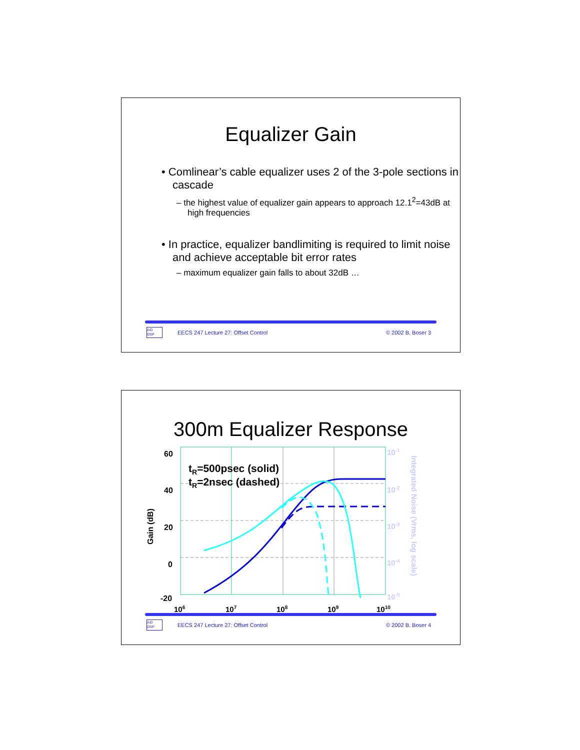Equalizer Gain
• Comlinear’s cable equalizer uses 2 of the 3-pole sections in cascade
– the highest value of equalizer gain appears to approach 12.1<sup>2</sup>=43dB at high frequencies
• In practice, equalizer bandlimiting is required to limit noise and achieve acceptable bit error rates
– maximum equalizer gain falls to about 32dB …
A/D
DSP
EECS 247 Lecture 27: Offset Control © 2002 B. Boser 3
300m Equalizer Response
60
40
20
0
-20
106
107
108
109
1010
10-1
10-2
10-3
10-4
10-5
Integrated Noise (Vrms, log scale)
Gain (dB)
tR=500psec (solid)
tR=2nsec (dashed)
A/D
DSP
EECS 247 Lecture 27: Offset Control © 2002 B. Boser 4